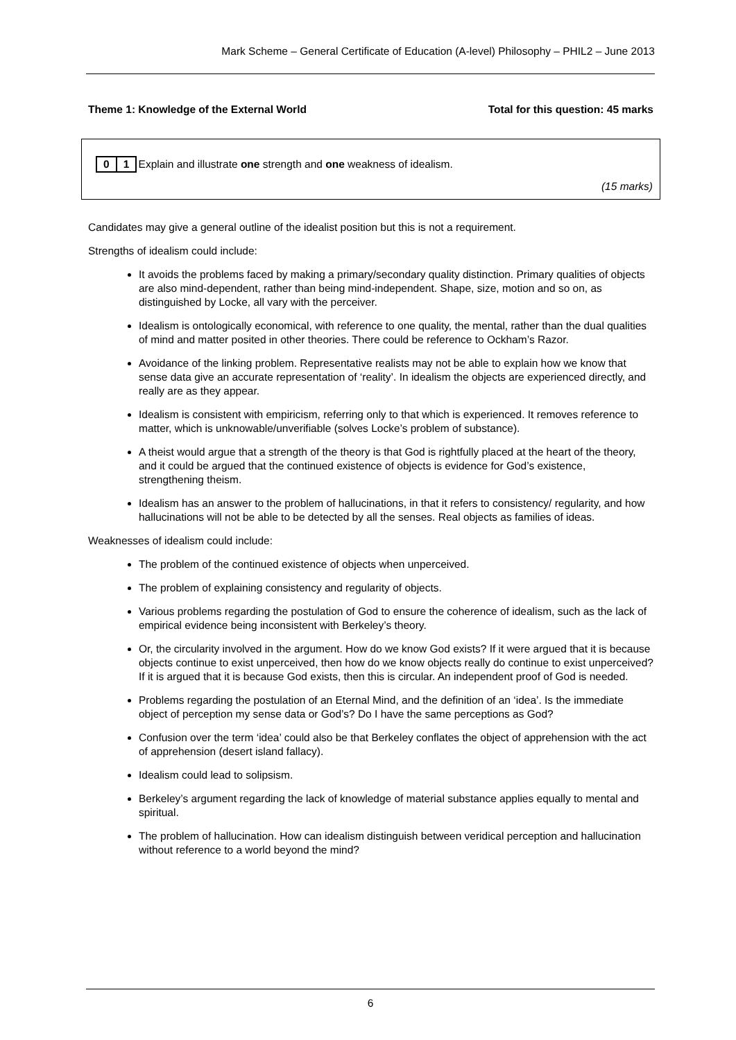Mark Scheme – General Certificate of Education (A-level) Philosophy – PHIL2 – June 2013
Theme 1: Knowledge of the External World Total for this question: 45 marks
0 1 Explain and illustrate one strength and one weakness of idealism.
(15 marks)
Candidates may give a general outline of the idealist position but this is not a requirement.
Strengths of idealism could include:
It avoids the problems faced by making a primary/secondary quality distinction. Primary qualities of objects are also mind-dependent, rather than being mind-independent. Shape, size, motion and so on, as distinguished by Locke, all vary with the perceiver.
Idealism is ontologically economical, with reference to one quality, the mental, rather than the dual qualities of mind and matter posited in other theories. There could be reference to Ockham’s Razor.
Avoidance of the linking problem. Representative realists may not be able to explain how we know that sense data give an accurate representation of ‘reality’. In idealism the objects are experienced directly, and really are as they appear.
Idealism is consistent with empiricism, referring only to that which is experienced. It removes reference to matter, which is unknowable/unverifiable (solves Locke’s problem of substance).
A theist would argue that a strength of the theory is that God is rightfully placed at the heart of the theory, and it could be argued that the continued existence of objects is evidence for God’s existence, strengthening theism.
Idealism has an answer to the problem of hallucinations, in that it refers to consistency/ regularity, and how hallucinations will not be able to be detected by all the senses. Real objects as families of ideas.
Weaknesses of idealism could include:
The problem of the continued existence of objects when unperceived.
The problem of explaining consistency and regularity of objects.
Various problems regarding the postulation of God to ensure the coherence of idealism, such as the lack of empirical evidence being inconsistent with Berkeley’s theory.
Or, the circularity involved in the argument. How do we know God exists? If it were argued that it is because objects continue to exist unperceived, then how do we know objects really do continue to exist unperceived? If it is argued that it is because God exists, then this is circular. An independent proof of God is needed.
Problems regarding the postulation of an Eternal Mind, and the definition of an ‘idea’. Is the immediate object of perception my sense data or God’s? Do I have the same perceptions as God?
Confusion over the term ‘idea’ could also be that Berkeley conflates the object of apprehension with the act of apprehension (desert island fallacy).
Idealism could lead to solipsism.
Berkeley’s argument regarding the lack of knowledge of material substance applies equally to mental and spiritual.
The problem of hallucination. How can idealism distinguish between veridical perception and hallucination without reference to a world beyond the mind?
6